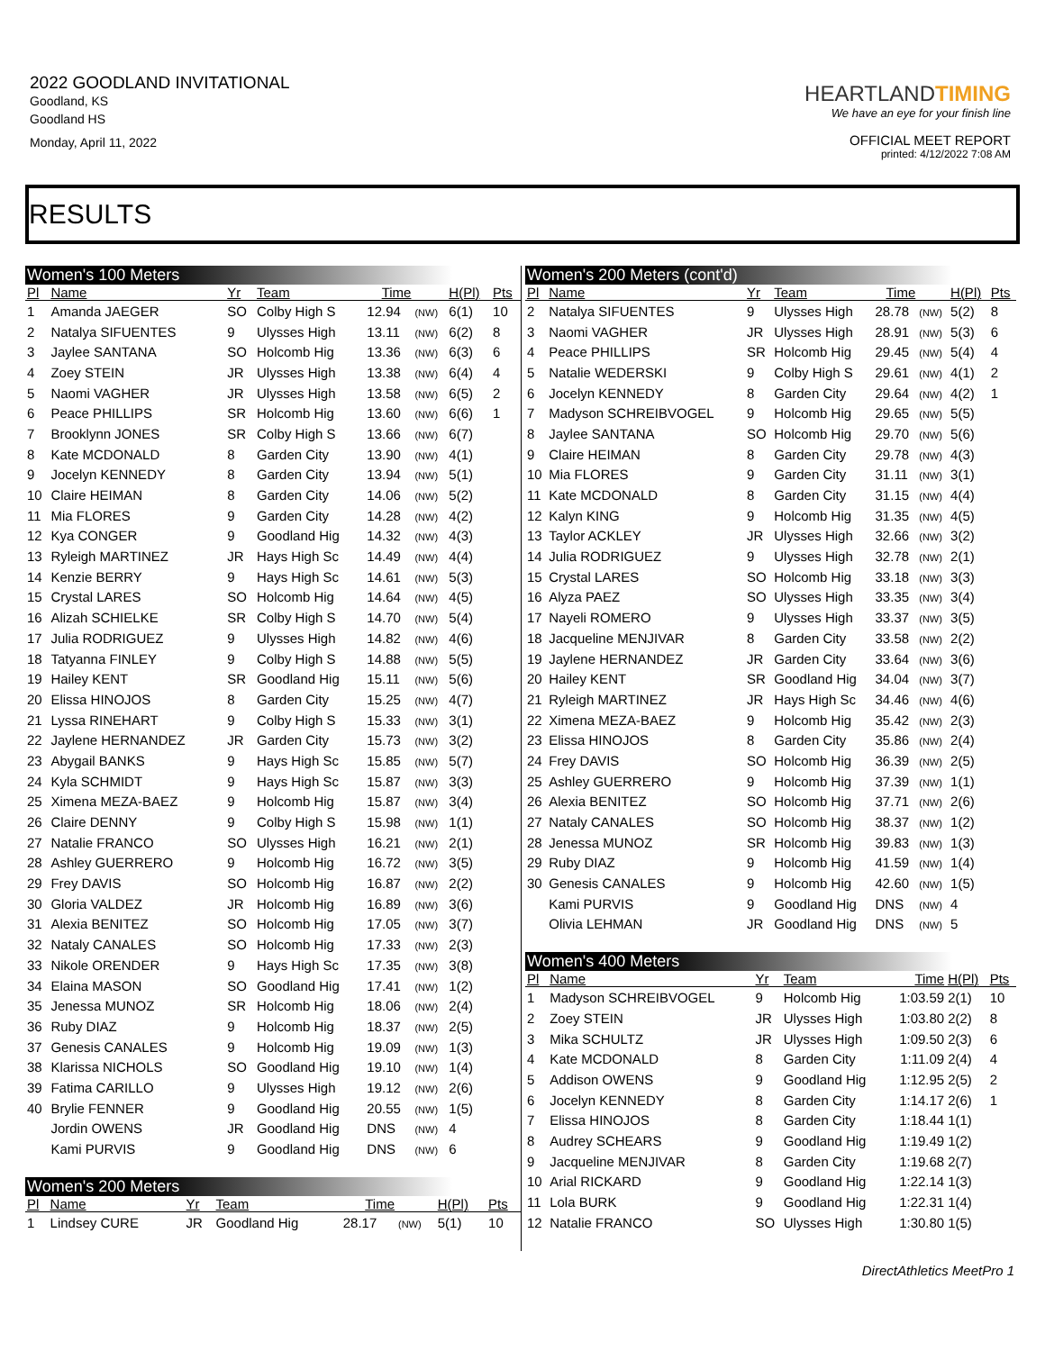2022 GOODLAND INVITATIONAL
Goodland, KS
Goodland HS
Monday, April 11, 2022
HEARTLANDTIMING
We have an eye for your finish line
OFFICIAL MEET REPORT
printed: 4/12/2022 7:08 AM
RESULTS
Women's 100 Meters
| Pl | Name | Yr | Team | Time | | H(Pl) | Pts |
| --- | --- | --- | --- | --- | --- | --- | --- |
| 1 | Amanda JAEGER | SO | Colby High S | 12.94 | (NW) | 6(1) | 10 |
| 2 | Natalya SIFUENTES | 9 | Ulysses High | 13.11 | (NW) | 6(2) | 8 |
| 3 | Jaylee SANTANA | SO | Holcomb Hig | 13.36 | (NW) | 6(3) | 6 |
| 4 | Zoey STEIN | JR | Ulysses High | 13.38 | (NW) | 6(4) | 4 |
| 5 | Naomi VAGHER | JR | Ulysses High | 13.58 | (NW) | 6(5) | 2 |
| 6 | Peace PHILLIPS | SR | Holcomb Hig | 13.60 | (NW) | 6(6) | 1 |
| 7 | Brooklynn JONES | SR | Colby High S | 13.66 | (NW) | 6(7) | |
| 8 | Kate MCDONALD | 8 | Garden City | 13.90 | (NW) | 4(1) | |
| 9 | Jocelyn KENNEDY | 8 | Garden City | 13.94 | (NW) | 5(1) | |
| 10 | Claire HEIMAN | 8 | Garden City | 14.06 | (NW) | 5(2) | |
| 11 | Mia FLORES | 9 | Garden City | 14.28 | (NW) | 4(2) | |
| 12 | Kya CONGER | 9 | Goodland Hig | 14.32 | (NW) | 4(3) | |
| 13 | Ryleigh MARTINEZ | JR | Hays High Sc | 14.49 | (NW) | 4(4) | |
| 14 | Kenzie BERRY | 9 | Hays High Sc | 14.61 | (NW) | 5(3) | |
| 15 | Crystal LARES | SO | Holcomb Hig | 14.64 | (NW) | 4(5) | |
| 16 | Alizah SCHIELKE | SR | Colby High S | 14.70 | (NW) | 5(4) | |
| 17 | Julia RODRIGUEZ | 9 | Ulysses High | 14.82 | (NW) | 4(6) | |
| 18 | Tatyanna FINLEY | 9 | Colby High S | 14.88 | (NW) | 5(5) | |
| 19 | Hailey KENT | SR | Goodland Hig | 15.11 | (NW) | 5(6) | |
| 20 | Elissa HINOJOS | 8 | Garden City | 15.25 | (NW) | 4(7) | |
| 21 | Lyssa RINEHART | 9 | Colby High S | 15.33 | (NW) | 3(1) | |
| 22 | Jaylene HERNANDEZ | JR | Garden City | 15.73 | (NW) | 3(2) | |
| 23 | Abygail BANKS | 9 | Hays High Sc | 15.85 | (NW) | 5(7) | |
| 24 | Kyla SCHMIDT | 9 | Hays High Sc | 15.87 | (NW) | 3(3) | |
| 25 | Ximena MEZA-BAEZ | 9 | Holcomb Hig | 15.87 | (NW) | 3(4) | |
| 26 | Claire DENNY | 9 | Colby High S | 15.98 | (NW) | 1(1) | |
| 27 | Natalie FRANCO | SO | Ulysses High | 16.21 | (NW) | 2(1) | |
| 28 | Ashley GUERRERO | 9 | Holcomb Hig | 16.72 | (NW) | 3(5) | |
| 29 | Frey DAVIS | SO | Holcomb Hig | 16.87 | (NW) | 2(2) | |
| 30 | Gloria VALDEZ | JR | Holcomb Hig | 16.89 | (NW) | 3(6) | |
| 31 | Alexia BENITEZ | SO | Holcomb Hig | 17.05 | (NW) | 3(7) | |
| 32 | Nataly CANALES | SO | Holcomb Hig | 17.33 | (NW) | 2(3) | |
| 33 | Nikole ORENDER | 9 | Hays High Sc | 17.35 | (NW) | 3(8) | |
| 34 | Elaina MASON | SO | Goodland Hig | 17.41 | (NW) | 1(2) | |
| 35 | Jenessa MUNOZ | SR | Holcomb Hig | 18.06 | (NW) | 2(4) | |
| 36 | Ruby DIAZ | 9 | Holcomb Hig | 18.37 | (NW) | 2(5) | |
| 37 | Genesis CANALES | 9 | Holcomb Hig | 19.09 | (NW) | 1(3) | |
| 38 | Klarissa NICHOLS | SO | Goodland Hig | 19.10 | (NW) | 1(4) | |
| 39 | Fatima CARILLO | 9 | Ulysses High | 19.12 | (NW) | 2(6) | |
| 40 | Brylie FENNER | 9 | Goodland Hig | 20.55 | (NW) | 1(5) | |
| | Jordin OWENS | JR | Goodland Hig | DNS | (NW) | 4 | |
| | Kami PURVIS | 9 | Goodland Hig | DNS | (NW) | 6 | |
Women's 200 Meters
| Pl | Name | Yr | Team | Time | | H(Pl) | Pts |
| --- | --- | --- | --- | --- | --- | --- | --- |
| 1 | Lindsey CURE | JR | Goodland Hig | 28.17 | (NW) | 5(1) | 10 |
Women's 200 Meters (cont'd)
| Pl | Name | Yr | Team | Time | | H(Pl) | Pts |
| --- | --- | --- | --- | --- | --- | --- | --- |
| 2 | Natalya SIFUENTES | 9 | Ulysses High | 28.78 | (NW) | 5(2) | 8 |
| 3 | Naomi VAGHER | JR | Ulysses High | 28.91 | (NW) | 5(3) | 6 |
| 4 | Peace PHILLIPS | SR | Holcomb Hig | 29.45 | (NW) | 5(4) | 4 |
| 5 | Natalie WEDERSKI | 9 | Colby High S | 29.61 | (NW) | 4(1) | 2 |
| 6 | Jocelyn KENNEDY | 8 | Garden City | 29.64 | (NW) | 4(2) | 1 |
| 7 | Madyson SCHREIBVOGEL | 9 | Holcomb Hig | 29.65 | (NW) | 5(5) | |
| 8 | Jaylee SANTANA | SO | Holcomb Hig | 29.70 | (NW) | 5(6) | |
| 9 | Claire HEIMAN | 8 | Garden City | 29.78 | (NW) | 4(3) | |
| 10 | Mia FLORES | 9 | Garden City | 31.11 | (NW) | 3(1) | |
| 11 | Kate MCDONALD | 8 | Garden City | 31.15 | (NW) | 4(4) | |
| 12 | Kalyn KING | 9 | Holcomb Hig | 31.35 | (NW) | 4(5) | |
| 13 | Taylor ACKLEY | JR | Ulysses High | 32.66 | (NW) | 3(2) | |
| 14 | Julia RODRIGUEZ | 9 | Ulysses High | 32.78 | (NW) | 2(1) | |
| 15 | Crystal LARES | SO | Holcomb Hig | 33.18 | (NW) | 3(3) | |
| 16 | Alyza PAEZ | SO | Ulysses High | 33.35 | (NW) | 3(4) | |
| 17 | Nayeli ROMERO | 9 | Ulysses High | 33.37 | (NW) | 3(5) | |
| 18 | Jacqueline MENJIVAR | 8 | Garden City | 33.58 | (NW) | 2(2) | |
| 19 | Jaylene HERNANDEZ | JR | Garden City | 33.64 | (NW) | 3(6) | |
| 20 | Hailey KENT | SR | Goodland Hig | 34.04 | (NW) | 3(7) | |
| 21 | Ryleigh MARTINEZ | JR | Hays High Sc | 34.46 | (NW) | 4(6) | |
| 22 | Ximena MEZA-BAEZ | 9 | Holcomb Hig | 35.42 | (NW) | 2(3) | |
| 23 | Elissa HINOJOS | 8 | Garden City | 35.86 | (NW) | 2(4) | |
| 24 | Frey DAVIS | SO | Holcomb Hig | 36.39 | (NW) | 2(5) | |
| 25 | Ashley GUERRERO | 9 | Holcomb Hig | 37.39 | (NW) | 1(1) | |
| 26 | Alexia BENITEZ | SO | Holcomb Hig | 37.71 | (NW) | 2(6) | |
| 27 | Nataly CANALES | SO | Holcomb Hig | 38.37 | (NW) | 1(2) | |
| 28 | Jenessa MUNOZ | SR | Holcomb Hig | 39.83 | (NW) | 1(3) | |
| 29 | Ruby DIAZ | 9 | Holcomb Hig | 41.59 | (NW) | 1(4) | |
| 30 | Genesis CANALES | 9 | Holcomb Hig | 42.60 | (NW) | 1(5) | |
| | Kami PURVIS | 9 | Goodland Hig | DNS | (NW) | 4 | |
| | Olivia LEHMAN | JR | Goodland Hig | DNS | (NW) | 5 | |
Women's 400 Meters
| Pl | Name | Yr | Team | Time | H(Pl) | Pts |
| --- | --- | --- | --- | --- | --- | --- |
| 1 | Madyson SCHREIBVOGEL | 9 | Holcomb Hig | 1:03.59 | 2(1) | 10 |
| 2 | Zoey STEIN | JR | Ulysses High | 1:03.80 | 2(2) | 8 |
| 3 | Mika SCHULTZ | JR | Ulysses High | 1:09.50 | 2(3) | 6 |
| 4 | Kate MCDONALD | 8 | Garden City | 1:11.09 | 2(4) | 4 |
| 5 | Addison OWENS | 9 | Goodland Hig | 1:12.95 | 2(5) | 2 |
| 6 | Jocelyn KENNEDY | 8 | Garden City | 1:14.17 | 2(6) | 1 |
| 7 | Elissa HINOJOS | 8 | Garden City | 1:18.44 | 1(1) | |
| 8 | Audrey SCHEARS | 9 | Goodland Hig | 1:19.49 | 1(2) | |
| 9 | Jacqueline MENJIVAR | 8 | Garden City | 1:19.68 | 2(7) | |
| 10 | Arial RICKARD | 9 | Goodland Hig | 1:22.14 | 1(3) | |
| 11 | Lola BURK | 9 | Goodland Hig | 1:22.31 | 1(4) | |
| 12 | Natalie FRANCO | SO | Ulysses High | 1:30.80 | 1(5) | |
DirectAthletics MeetPro 1